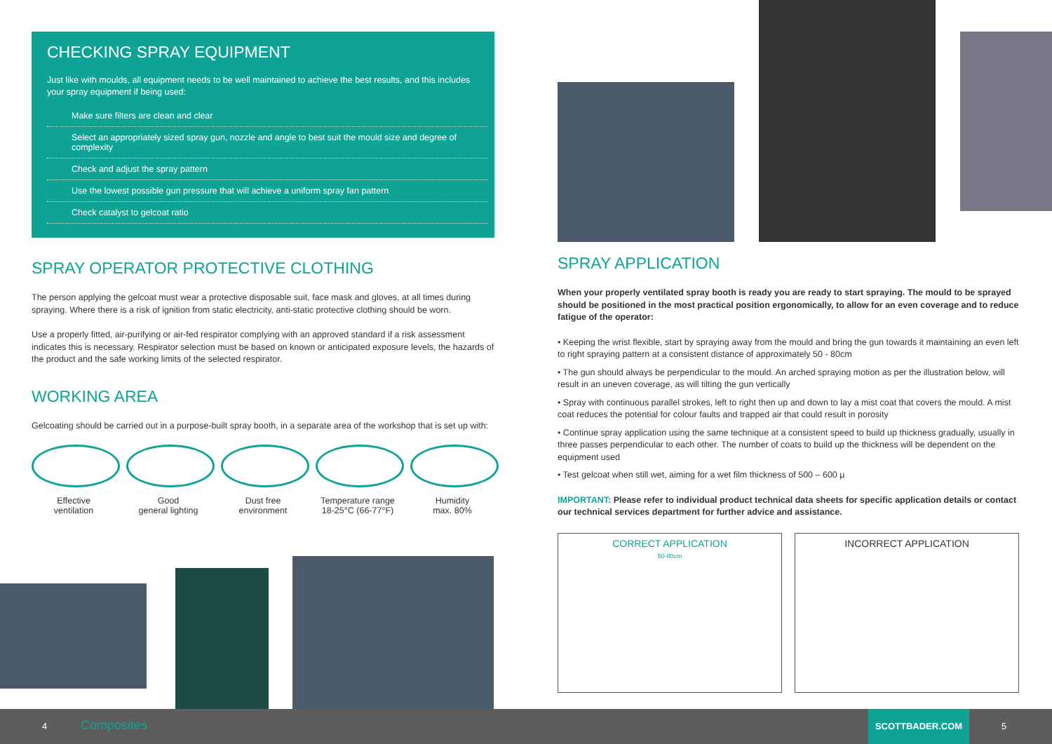CHECKING SPRAY EQUIPMENT
Just like with moulds, all equipment needs to be well maintained to achieve the best results, and this includes your spray equipment if being used:
Make sure filters are clean and clear
Select an appropriately sized spray gun, nozzle and angle to best suit the mould size and degree of complexity
Check and adjust the spray pattern
Use the lowest possible gun pressure that will achieve a uniform spray fan pattern
Check catalyst to gelcoat ratio
SPRAY OPERATOR PROTECTIVE CLOTHING
The person applying the gelcoat must wear a protective disposable suit, face mask and gloves, at all times during spraying. Where there is a risk of ignition from static electricity, anti-static protective clothing should be worn.
Use a properly fitted, air-purifying or air-fed respirator complying with an approved standard if a risk assessment indicates this is necessary. Respirator selection must be based on known or anticipated exposure levels, the hazards of the product and the safe working limits of the selected respirator.
WORKING AREA
Gelcoating should be carried out in a purpose-built spray booth, in a separate area of the workshop that is set up with:
Effective
ventilation
Good
general lighting
Dust free
environment
Temperature range
18-25°C (66-77°F)
Humidity
max. 80%
SPRAY APPLICATION
When your properly ventilated spray booth is ready you are ready to start spraying. The mould to be sprayed should be positioned in the most practical position ergonomically, to allow for an even coverage and to reduce fatigue of the operator:
• Keeping the wrist flexible, start by spraying away from the mould and bring the gun towards it maintaining an even left to right spraying pattern at a consistent distance of approximately 50 - 80cm
• The gun should always be perpendicular to the mould. An arched spraying motion as per the illustration below, will result in an uneven coverage, as will tilting the gun vertically
• Spray with continuous parallel strokes, left to right then up and down to lay a mist coat that covers the mould. A mist coat reduces the potential for colour faults and trapped air that could result in porosity
• Continue spray application using the same technique at a consistent speed to build up thickness gradually, usually in three passes perpendicular to each other. The number of coats to build up the thickness will be dependent on the equipment used
• Test gelcoat when still wet, aiming for a wet film thickness of 500 – 600 µ
IMPORTANT: Please refer to individual product technical data sheets for specific application details or contact our technical services department for further advice and assistance.
CORRECT APPLICATION
50-80cm
INCORRECT APPLICATION
4 Composites
SCOTTBADER.COM
5